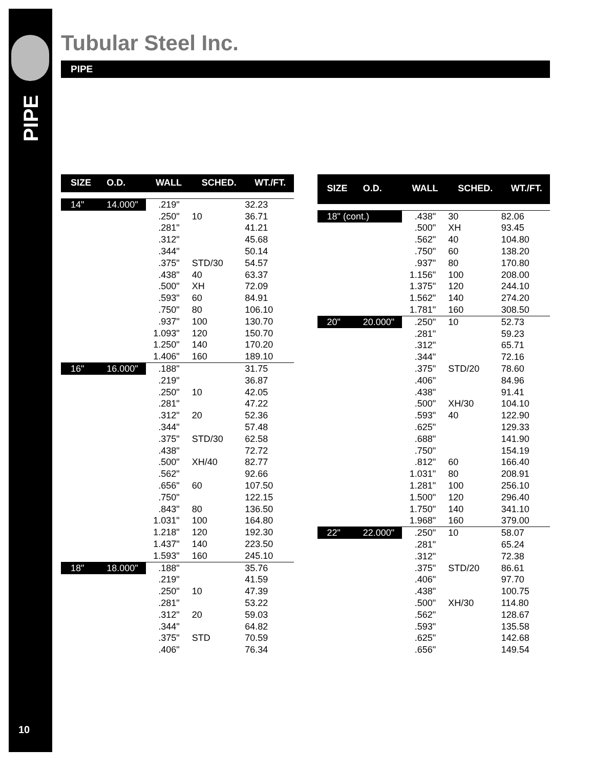PIPE
10
Tubular Steel Inc.
PIPE
| SIZE | O.D. | WALL | SCHED. | WT./FT. |
| --- | --- | --- | --- | --- |
| 14" | 14.000" | .219" | | 32.23 |
| | | .250" | 10 | 36.71 |
| | | .281" | | 41.21 |
| | | .312" | | 45.68 |
| | | .344" | | 50.14 |
| | | .375" | STD/30 | 54.57 |
| | | .438" | 40 | 63.37 |
| | | .500" | XH | 72.09 |
| | | .593" | 60 | 84.91 |
| | | .750" | 80 | 106.10 |
| | | .937" | 100 | 130.70 |
| | | 1.093" | 120 | 150.70 |
| | | 1.250" | 140 | 170.20 |
| | | 1.406" | 160 | 189.10 |
| 16" | 16.000" | .188" | | 31.75 |
| | | .219" | | 36.87 |
| | | .250" | 10 | 42.05 |
| | | .281" | | 47.22 |
| | | .312" | 20 | 52.36 |
| | | .344" | | 57.48 |
| | | .375" | STD/30 | 62.58 |
| | | .438" | | 72.72 |
| | | .500" | XH/40 | 82.77 |
| | | .562" | | 92.66 |
| | | .656" | 60 | 107.50 |
| | | .750" | | 122.15 |
| | | .843" | 80 | 136.50 |
| | | 1.031" | 100 | 164.80 |
| | | 1.218" | 120 | 192.30 |
| | | 1.437" | 140 | 223.50 |
| | | 1.593" | 160 | 245.10 |
| 18" | 18.000" | .188" | | 35.76 |
| | | .219" | | 41.59 |
| | | .250" | 10 | 47.39 |
| | | .281" | | 53.22 |
| | | .312" | 20 | 59.03 |
| | | .344" | | 64.82 |
| | | .375" | STD | 70.59 |
| | | .406" | | 76.34 |
| SIZE | O.D. | WALL | SCHED. | WT./FT. |
| --- | --- | --- | --- | --- |
| 18" (cont.) | | .438" | 30 | 82.06 |
| | | .500" | XH | 93.45 |
| | | .562" | 40 | 104.80 |
| | | .750" | 60 | 138.20 |
| | | .937" | 80 | 170.80 |
| | | 1.156" | 100 | 208.00 |
| | | 1.375" | 120 | 244.10 |
| | | 1.562" | 140 | 274.20 |
| | | 1.781" | 160 | 308.50 |
| 20" | 20.000" | .250" | 10 | 52.73 |
| | | .281" | | 59.23 |
| | | .312" | | 65.71 |
| | | .344" | | 72.16 |
| | | .375" | STD/20 | 78.60 |
| | | .406" | | 84.96 |
| | | .438" | | 91.41 |
| | | .500" | XH/30 | 104.10 |
| | | .593" | 40 | 122.90 |
| | | .625" | | 129.33 |
| | | .688" | | 141.90 |
| | | .750" | | 154.19 |
| | | .812" | 60 | 166.40 |
| | | 1.031" | 80 | 208.91 |
| | | 1.281" | 100 | 256.10 |
| | | 1.500" | 120 | 296.40 |
| | | 1.750" | 140 | 341.10 |
| | | 1.968" | 160 | 379.00 |
| 22" | 22.000" | .250" | 10 | 58.07 |
| | | .281" | | 65.24 |
| | | .312" | | 72.38 |
| | | .375" | STD/20 | 86.61 |
| | | .406" | | 97.70 |
| | | .438" | | 100.75 |
| | | .500" | XH/30 | 114.80 |
| | | .562" | | 128.67 |
| | | .593" | | 135.58 |
| | | .625" | | 142.68 |
| | | .656" | | 149.54 |